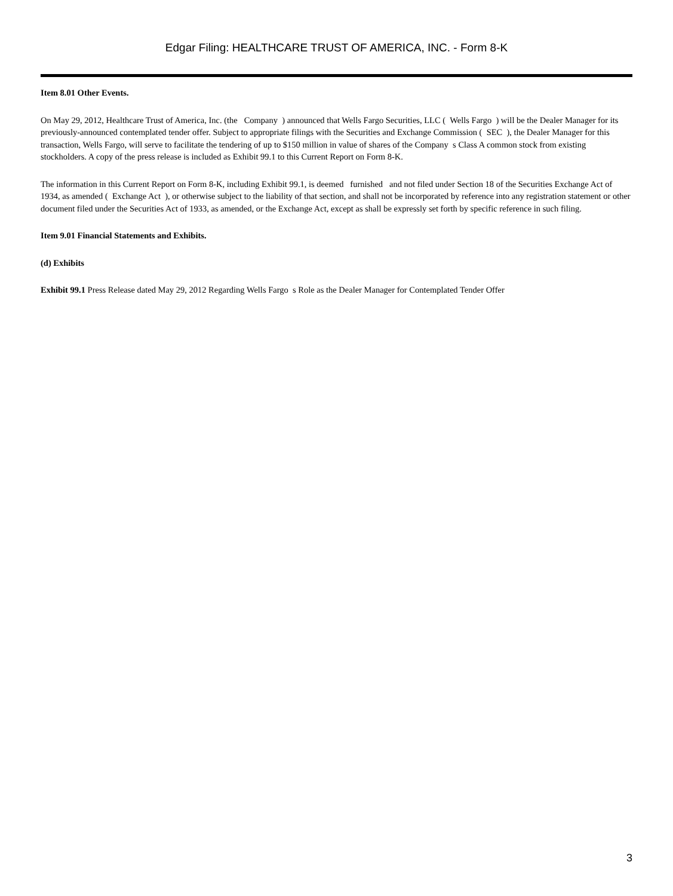Edgar Filing: HEALTHCARE TRUST OF AMERICA, INC. - Form 8-K
Item 8.01 Other Events.
On May 29, 2012, Healthcare Trust of America, Inc. (the Company ) announced that Wells Fargo Securities, LLC ( Wells Fargo ) will be the Dealer Manager for its previously-announced contemplated tender offer. Subject to appropriate filings with the Securities and Exchange Commission ( SEC ), the Dealer Manager for this transaction, Wells Fargo, will serve to facilitate the tendering of up to $150 million in value of shares of the Company s Class A common stock from existing stockholders. A copy of the press release is included as Exhibit 99.1 to this Current Report on Form 8-K.
The information in this Current Report on Form 8-K, including Exhibit 99.1, is deemed furnished and not filed under Section 18 of the Securities Exchange Act of 1934, as amended ( Exchange Act ), or otherwise subject to the liability of that section, and shall not be incorporated by reference into any registration statement or other document filed under the Securities Act of 1933, as amended, or the Exchange Act, except as shall be expressly set forth by specific reference in such filing.
Item 9.01 Financial Statements and Exhibits.
(d) Exhibits
Exhibit 99.1 Press Release dated May 29, 2012 Regarding Wells Fargo s Role as the Dealer Manager for Contemplated Tender Offer
3